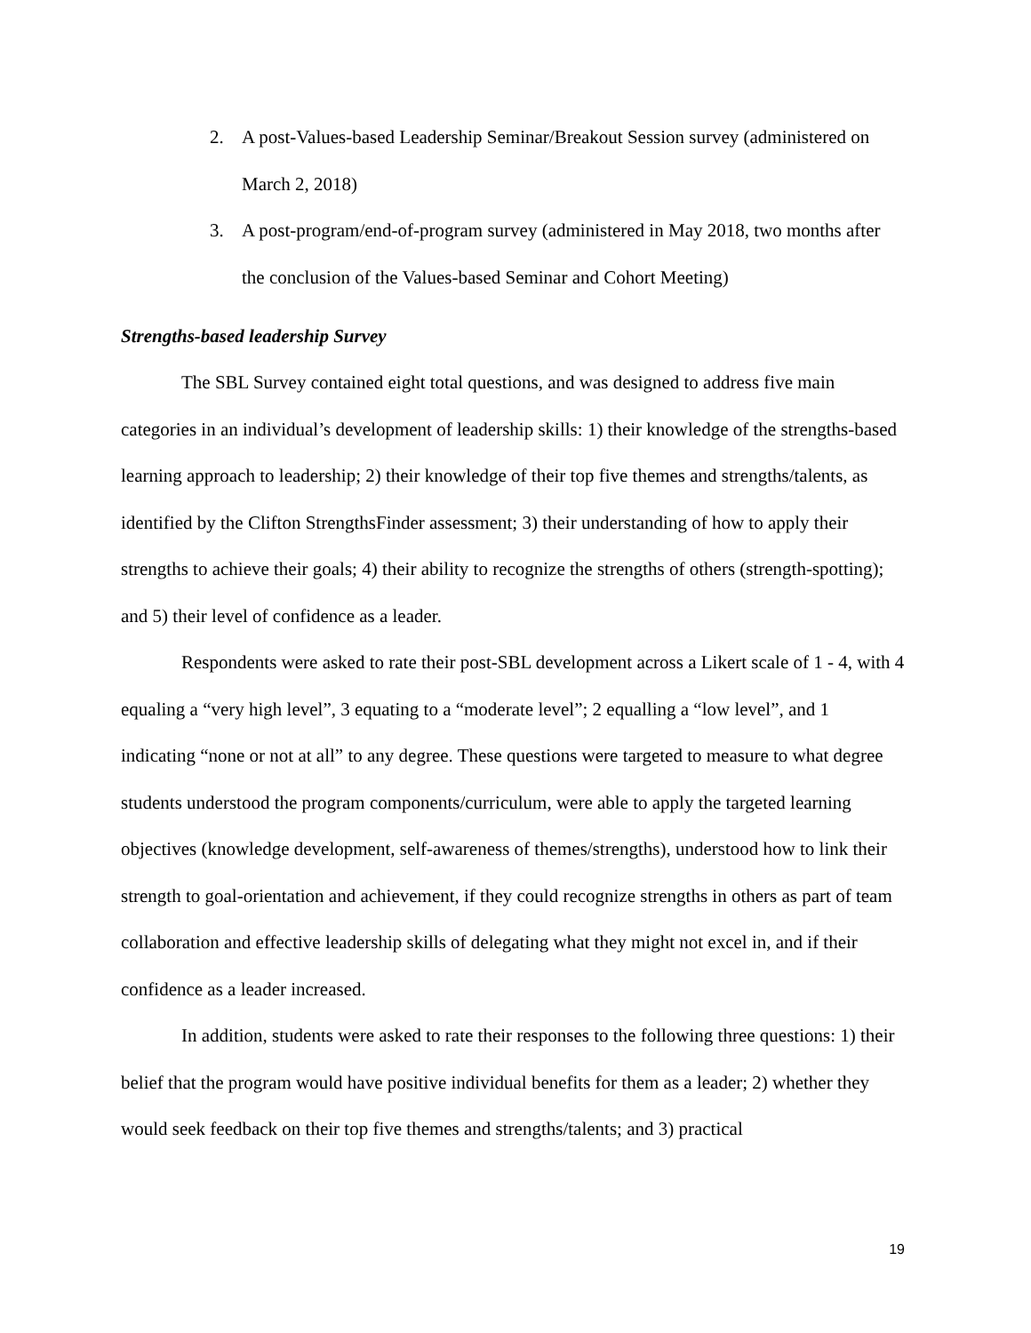2. A post-Values-based Leadership Seminar/Breakout Session survey (administered on March 2, 2018)
3. A post-program/end-of-program survey (administered in May 2018, two months after the conclusion of the Values-based Seminar and Cohort Meeting)
Strengths-based leadership Survey
The SBL Survey contained eight total questions, and was designed to address five main categories in an individual’s development of leadership skills: 1) their knowledge of the strengths-based learning approach to leadership; 2) their knowledge of their top five themes and strengths/talents, as identified by the Clifton StrengthsFinder assessment; 3) their understanding of how to apply their strengths to achieve their goals; 4) their ability to recognize the strengths of others (strength-spotting); and 5) their level of confidence as a leader.
Respondents were asked to rate their post-SBL development across a Likert scale of 1 - 4, with 4 equaling a “very high level”, 3 equating to a “moderate level”; 2 equalling a “low level”, and 1 indicating “none or not at all” to any degree. These questions were targeted to measure to what degree students understood the program components/curriculum, were able to apply the targeted learning objectives (knowledge development, self-awareness of themes/strengths), understood how to link their strength to goal-orientation and achievement, if they could recognize strengths in others as part of team collaboration and effective leadership skills of delegating what they might not excel in, and if their confidence as a leader increased.
In addition, students were asked to rate their responses to the following three questions: 1) their belief that the program would have positive individual benefits for them as a leader; 2) whether they would seek feedback on their top five themes and strengths/talents; and 3) practical
19